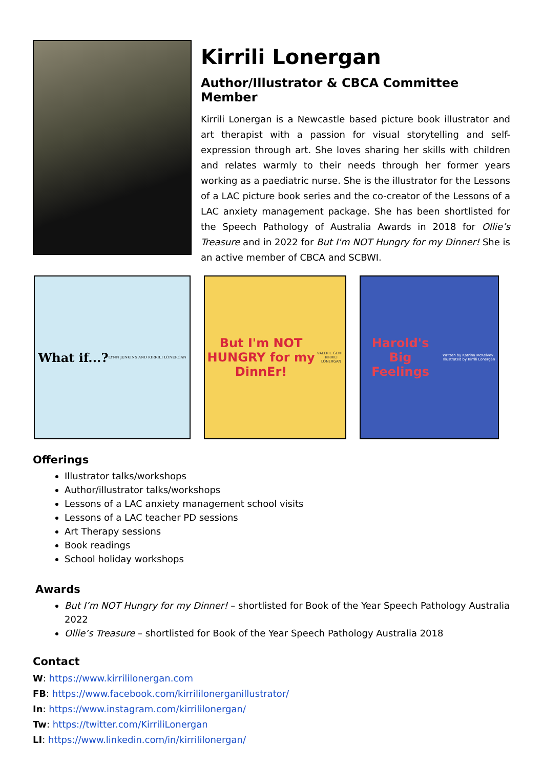Kirrili Lonergan
Author/Illustrator & CBCA Committee Member
Kirrili Lonergan is a Newcastle based picture book illustrator and art therapist with a passion for visual storytelling and self-expression through art. She loves sharing her skills with children and relates warmly to their needs through her former years working as a paediatric nurse. She is the illustrator for the Lessons of a LAC picture book series and the co-creator of the Lessons of a LAC anxiety management package. She has been shortlisted for the Speech Pathology of Australia Awards in 2018 for Ollie’s Treasure and in 2022 for But I'm NOT Hungry for my Dinner! She is an active member of CBCA and SCBWI.
What if...?
LYNN JENKINS AND KIRRILI LONERGAN
But I'm NOT HUNGRY for my DinnEr!
VALERIE GENT · KIRRILI LONERGAN
Harold's Big Feelings
Written by Katrina McKelvey · Illustrated by Kirrili Lonergan
Offerings
Illustrator talks/workshops
Author/illustrator talks/workshops
Lessons of a LAC anxiety management school visits
Lessons of a LAC teacher PD sessions
Art Therapy sessions
Book readings
School holiday workshops
Awards
But I’m NOT Hungry for my Dinner! – shortlisted for Book of the Year Speech Pathology Australia 2022
Ollie’s Treasure – shortlisted for Book of the Year Speech Pathology Australia 2018
Contact
W: https://www.kirrililonergan.com
FB: https://www.facebook.com/kirrililonerganillustrator/
In: https://www.instagram.com/kirrililonergan/
Tw: https://twitter.com/KirriliLonergan
LI: https://www.linkedin.com/in/kirrililonergan/